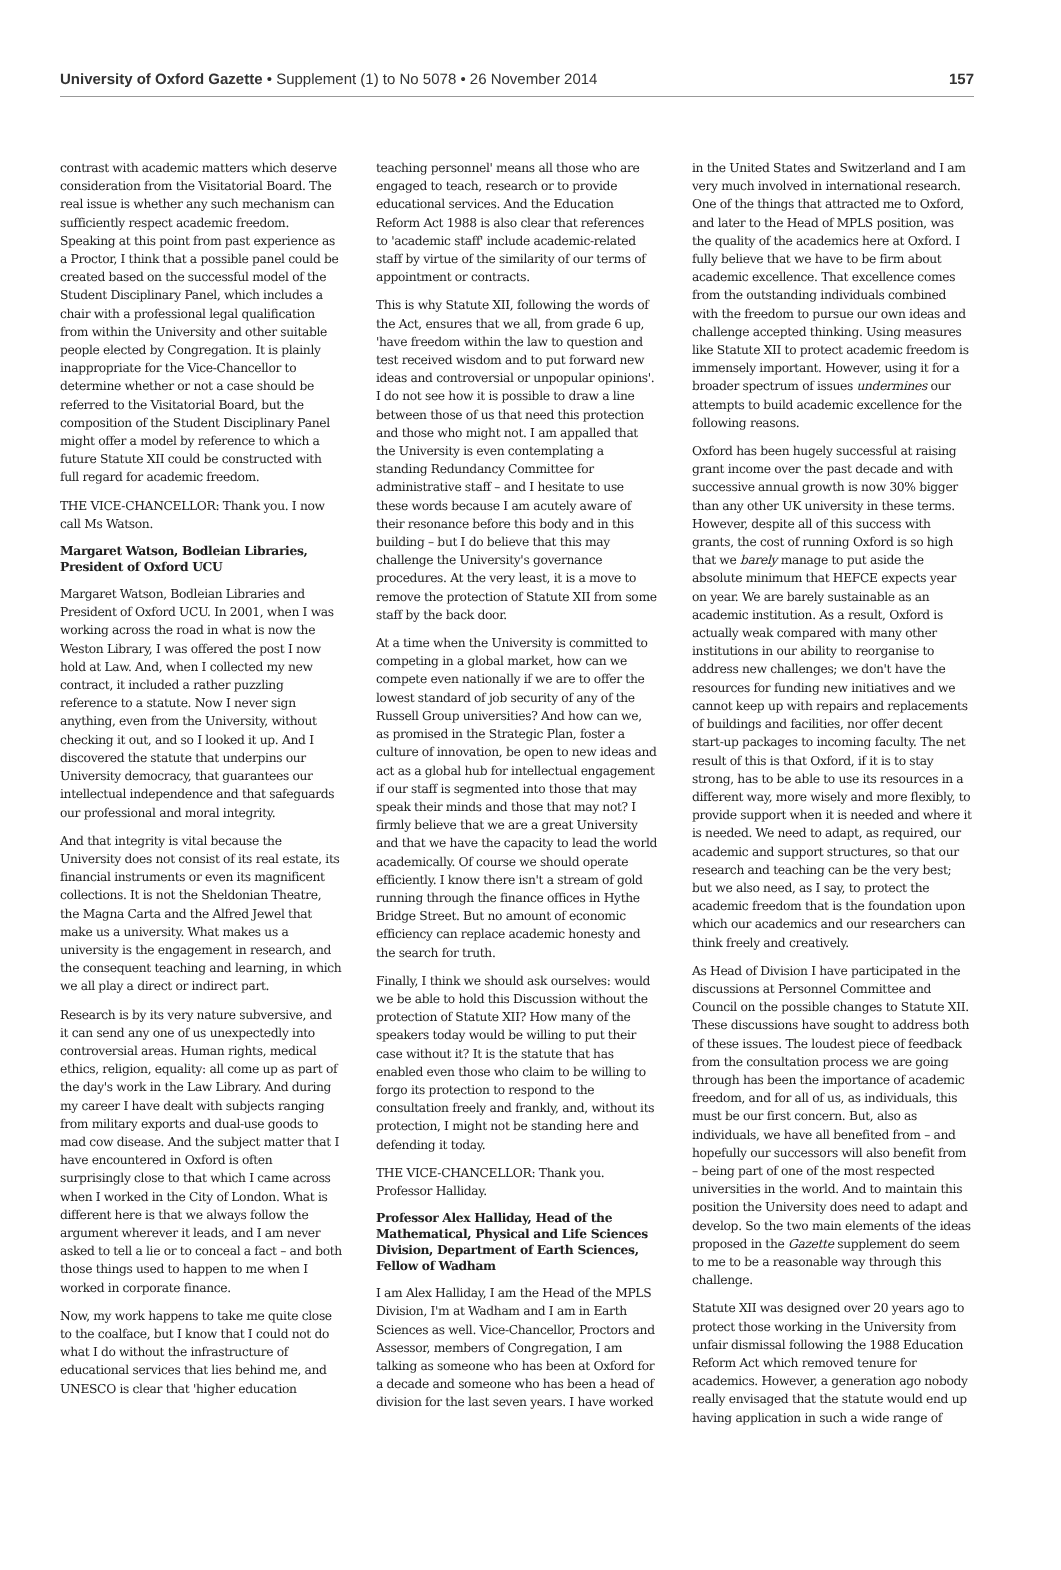University of Oxford Gazette • Supplement (1) to No 5078 • 26 November 2014 157
contrast with academic matters which deserve consideration from the Visitatorial Board. The real issue is whether any such mechanism can sufficiently respect academic freedom. Speaking at this point from past experience as a Proctor, I think that a possible panel could be created based on the successful model of the Student Disciplinary Panel, which includes a chair with a professional legal qualification from within the University and other suitable people elected by Congregation. It is plainly inappropriate for the Vice-Chancellor to determine whether or not a case should be referred to the Visitatorial Board, but the composition of the Student Disciplinary Panel might offer a model by reference to which a future Statute XII could be constructed with full regard for academic freedom.
THE VICE-CHANCELLOR: Thank you. I now call Ms Watson.
Margaret Watson, Bodleian Libraries, President of Oxford UCU
Margaret Watson, Bodleian Libraries and President of Oxford UCU. In 2001, when I was working across the road in what is now the Weston Library, I was offered the post I now hold at Law. And, when I collected my new contract, it included a rather puzzling reference to a statute. Now I never sign anything, even from the University, without checking it out, and so I looked it up. And I discovered the statute that underpins our University democracy, that guarantees our intellectual independence and that safeguards our professional and moral integrity.
And that integrity is vital because the University does not consist of its real estate, its financial instruments or even its magnificent collections. It is not the Sheldonian Theatre, the Magna Carta and the Alfred Jewel that make us a university. What makes us a university is the engagement in research, and the consequent teaching and learning, in which we all play a direct or indirect part.
Research is by its very nature subversive, and it can send any one of us unexpectedly into controversial areas. Human rights, medical ethics, religion, equality: all come up as part of the day's work in the Law Library. And during my career I have dealt with subjects ranging from military exports and dual-use goods to mad cow disease. And the subject matter that I have encountered in Oxford is often surprisingly close to that which I came across when I worked in the City of London. What is different here is that we always follow the argument wherever it leads, and I am never asked to tell a lie or to conceal a fact – and both those things used to happen to me when I worked in corporate finance.
Now, my work happens to take me quite close to the coalface, but I know that I could not do what I do without the infrastructure of educational services that lies behind me, and UNESCO is clear that 'higher education
teaching personnel' means all those who are engaged to teach, research or to provide educational services. And the Education Reform Act 1988 is also clear that references to 'academic staff' include academic-related staff by virtue of the similarity of our terms of appointment or contracts.
This is why Statute XII, following the words of the Act, ensures that we all, from grade 6 up, 'have freedom within the law to question and test received wisdom and to put forward new ideas and controversial or unpopular opinions'. I do not see how it is possible to draw a line between those of us that need this protection and those who might not. I am appalled that the University is even contemplating a standing Redundancy Committee for administrative staff – and I hesitate to use these words because I am acutely aware of their resonance before this body and in this building – but I do believe that this may challenge the University's governance procedures. At the very least, it is a move to remove the protection of Statute XII from some staff by the back door.
At a time when the University is committed to competing in a global market, how can we compete even nationally if we are to offer the lowest standard of job security of any of the Russell Group universities? And how can we, as promised in the Strategic Plan, foster a culture of innovation, be open to new ideas and act as a global hub for intellectual engagement if our staff is segmented into those that may speak their minds and those that may not? I firmly believe that we are a great University and that we have the capacity to lead the world academically. Of course we should operate efficiently. I know there isn't a stream of gold running through the finance offices in Hythe Bridge Street. But no amount of economic efficiency can replace academic honesty and the search for truth.
Finally, I think we should ask ourselves: would we be able to hold this Discussion without the protection of Statute XII? How many of the speakers today would be willing to put their case without it? It is the statute that has enabled even those who claim to be willing to forgo its protection to respond to the consultation freely and frankly, and, without its protection, I might not be standing here and defending it today.
THE VICE-CHANCELLOR: Thank you. Professor Halliday.
Professor Alex Halliday, Head of the Mathematical, Physical and Life Sciences Division, Department of Earth Sciences, Fellow of Wadham
I am Alex Halliday, I am the Head of the MPLS Division, I'm at Wadham and I am in Earth Sciences as well. Vice-Chancellor, Proctors and Assessor, members of Congregation, I am talking as someone who has been at Oxford for a decade and someone who has been a head of division for the last seven years. I have worked
in the United States and Switzerland and I am very much involved in international research. One of the things that attracted me to Oxford, and later to the Head of MPLS position, was the quality of the academics here at Oxford. I fully believe that we have to be firm about academic excellence. That excellence comes from the outstanding individuals combined with the freedom to pursue our own ideas and challenge accepted thinking. Using measures like Statute XII to protect academic freedom is immensely important. However, using it for a broader spectrum of issues undermines our attempts to build academic excellence for the following reasons.
Oxford has been hugely successful at raising grant income over the past decade and with successive annual growth is now 30% bigger than any other UK university in these terms. However, despite all of this success with grants, the cost of running Oxford is so high that we barely manage to put aside the absolute minimum that HEFCE expects year on year. We are barely sustainable as an academic institution. As a result, Oxford is actually weak compared with many other institutions in our ability to reorganise to address new challenges; we don't have the resources for funding new initiatives and we cannot keep up with repairs and replacements of buildings and facilities, nor offer decent start-up packages to incoming faculty. The net result of this is that Oxford, if it is to stay strong, has to be able to use its resources in a different way, more wisely and more flexibly, to provide support when it is needed and where it is needed. We need to adapt, as required, our academic and support structures, so that our research and teaching can be the very best; but we also need, as I say, to protect the academic freedom that is the foundation upon which our academics and our researchers can think freely and creatively.
As Head of Division I have participated in the discussions at Personnel Committee and Council on the possible changes to Statute XII. These discussions have sought to address both of these issues. The loudest piece of feedback from the consultation process we are going through has been the importance of academic freedom, and for all of us, as individuals, this must be our first concern. But, also as individuals, we have all benefited from – and hopefully our successors will also benefit from – being part of one of the most respected universities in the world. And to maintain this position the University does need to adapt and develop. So the two main elements of the ideas proposed in the Gazette supplement do seem to me to be a reasonable way through this challenge.
Statute XII was designed over 20 years ago to protect those working in the University from unfair dismissal following the 1988 Education Reform Act which removed tenure for academics. However, a generation ago nobody really envisaged that the statute would end up having application in such a wide range of